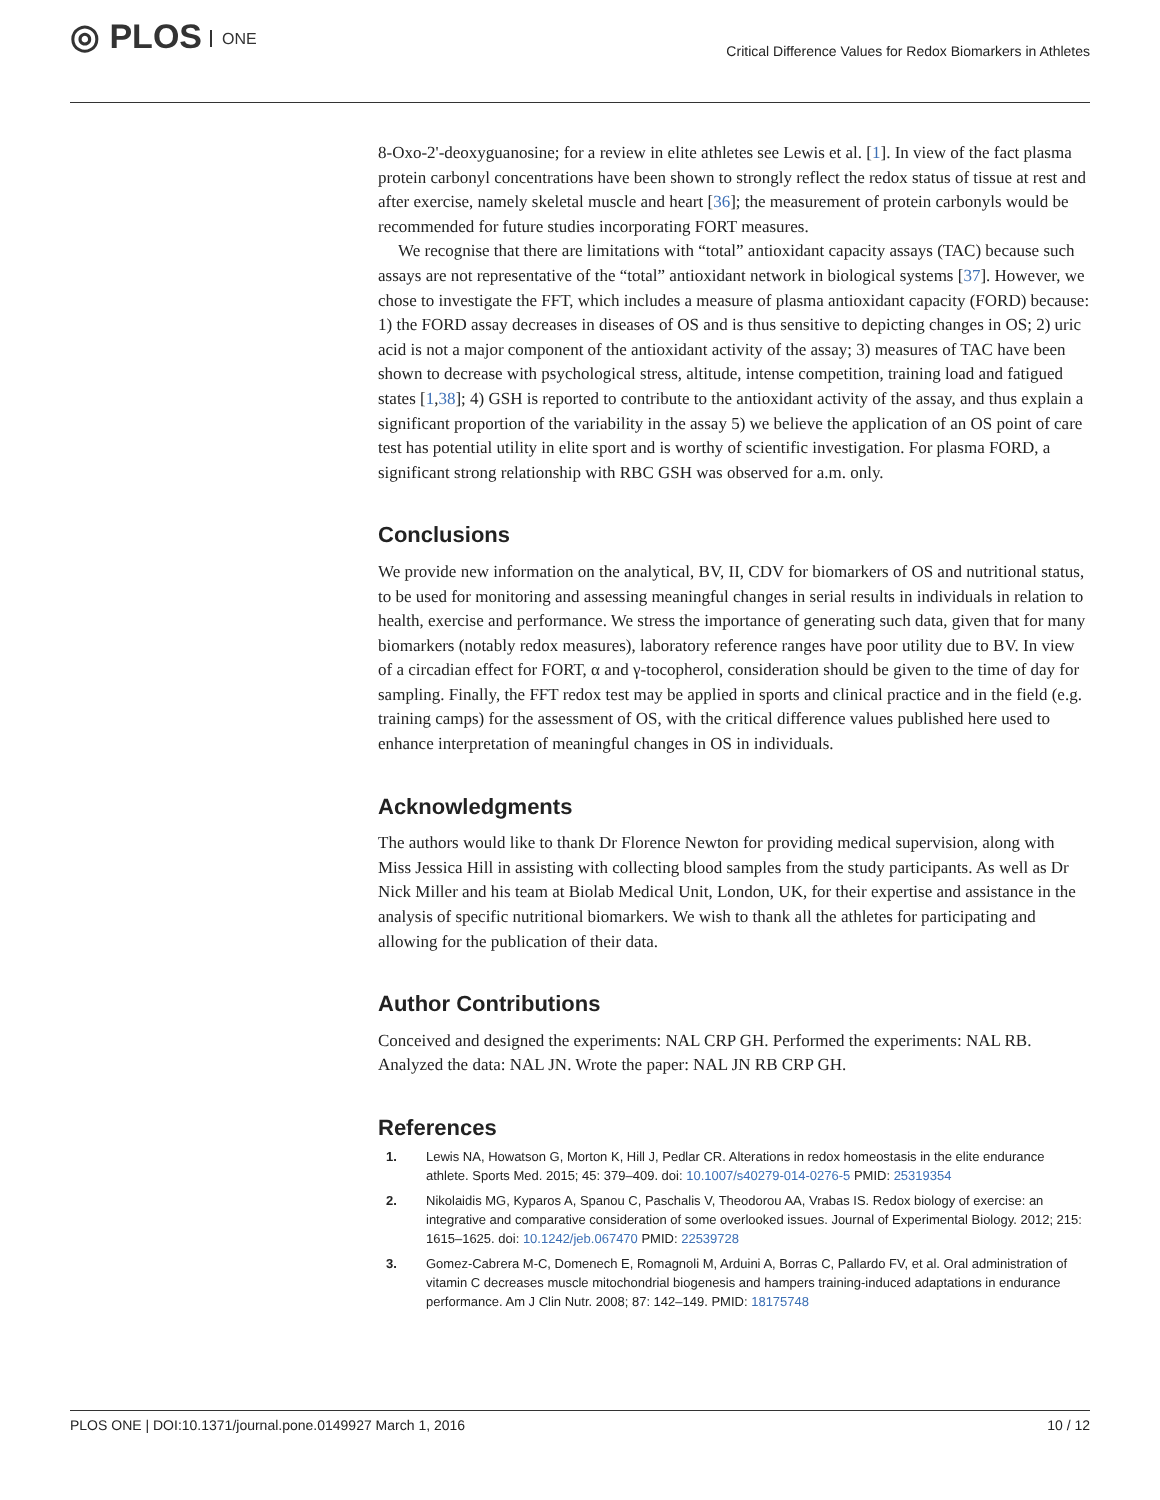◎ PLOS ONE
Critical Difference Values for Redox Biomarkers in Athletes
8-Oxo-2'-deoxyguanosine; for a review in elite athletes see Lewis et al. [1]. In view of the fact plasma protein carbonyl concentrations have been shown to strongly reflect the redox status of tissue at rest and after exercise, namely skeletal muscle and heart [36]; the measurement of protein carbonyls would be recommended for future studies incorporating FORT measures.
We recognise that there are limitations with “total” antioxidant capacity assays (TAC) because such assays are not representative of the “total” antioxidant network in biological systems [37]. However, we chose to investigate the FFT, which includes a measure of plasma antioxidant capacity (FORD) because: 1) the FORD assay decreases in diseases of OS and is thus sensitive to depicting changes in OS; 2) uric acid is not a major component of the antioxidant activity of the assay; 3) measures of TAC have been shown to decrease with psychological stress, altitude, intense competition, training load and fatigued states [1,38]; 4) GSH is reported to contribute to the antioxidant activity of the assay, and thus explain a significant proportion of the variability in the assay 5) we believe the application of an OS point of care test has potential utility in elite sport and is worthy of scientific investigation. For plasma FORD, a significant strong relationship with RBC GSH was observed for a.m. only.
Conclusions
We provide new information on the analytical, BV, II, CDV for biomarkers of OS and nutritional status, to be used for monitoring and assessing meaningful changes in serial results in individuals in relation to health, exercise and performance. We stress the importance of generating such data, given that for many biomarkers (notably redox measures), laboratory reference ranges have poor utility due to BV. In view of a circadian effect for FORT, α and γ-tocopherol, consideration should be given to the time of day for sampling. Finally, the FFT redox test may be applied in sports and clinical practice and in the field (e.g. training camps) for the assessment of OS, with the critical difference values published here used to enhance interpretation of meaningful changes in OS in individuals.
Acknowledgments
The authors would like to thank Dr Florence Newton for providing medical supervision, along with Miss Jessica Hill in assisting with collecting blood samples from the study participants. As well as Dr Nick Miller and his team at Biolab Medical Unit, London, UK, for their expertise and assistance in the analysis of specific nutritional biomarkers. We wish to thank all the athletes for participating and allowing for the publication of their data.
Author Contributions
Conceived and designed the experiments: NAL CRP GH. Performed the experiments: NAL RB. Analyzed the data: NAL JN. Wrote the paper: NAL JN RB CRP GH.
References
1. Lewis NA, Howatson G, Morton K, Hill J, Pedlar CR. Alterations in redox homeostasis in the elite endurance athlete. Sports Med. 2015; 45: 379–409. doi: 10.1007/s40279-014-0276-5 PMID: 25319354
2. Nikolaidis MG, Kyparos A, Spanou C, Paschalis V, Theodorou AA, Vrabas IS. Redox biology of exercise: an integrative and comparative consideration of some overlooked issues. Journal of Experimental Biology. 2012; 215: 1615–1625. doi: 10.1242/jeb.067470 PMID: 22539728
3. Gomez-Cabrera M-C, Domenech E, Romagnoli M, Arduini A, Borras C, Pallardo FV, et al. Oral administration of vitamin C decreases muscle mitochondrial biogenesis and hampers training-induced adaptations in endurance performance. Am J Clin Nutr. 2008; 87: 142–149. PMID: 18175748
PLOS ONE | DOI:10.1371/journal.pone.0149927 March 1, 2016 10 / 12